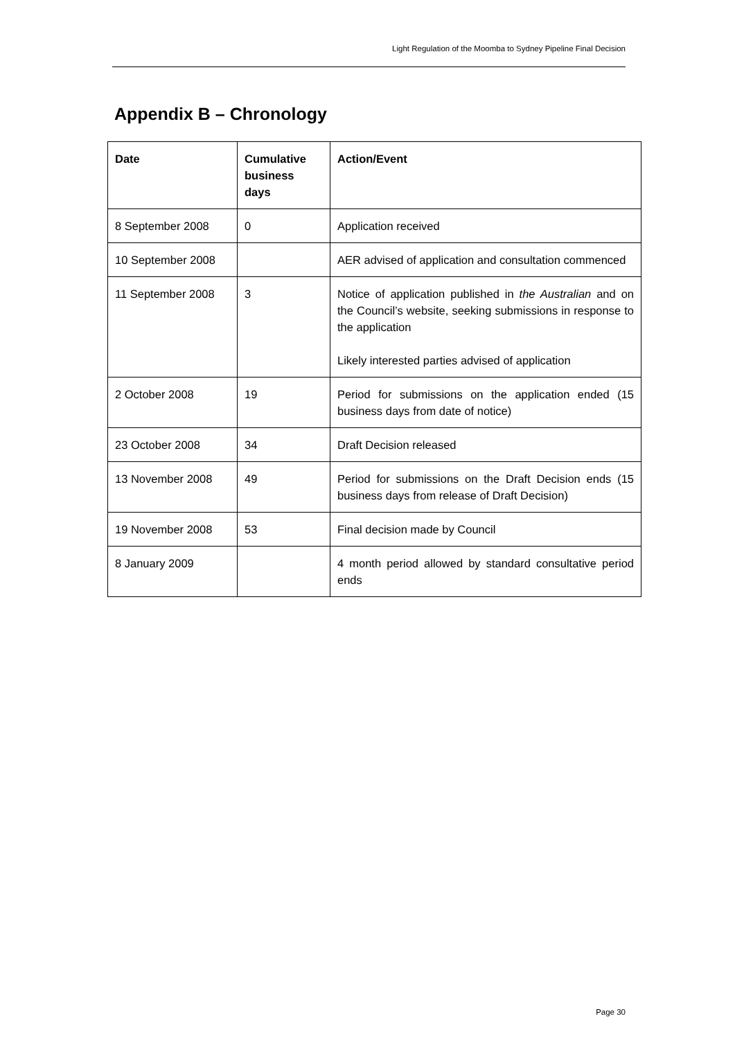Light Regulation of the Moomba to Sydney Pipeline Final Decision
Appendix B – Chronology
| Date | Cumulative business days | Action/Event |
| --- | --- | --- |
| 8 September 2008 | 0 | Application received |
| 10 September 2008 | | AER advised of application and consultation commenced |
| 11 September 2008 | 3 | Notice of application published in the Australian and on the Council’s website, seeking submissions in response to the application Likely interested parties advised of application |
| 2 October 2008 | 19 | Period for submissions on the application ended (15 business days from date of notice) |
| 23 October 2008 | 34 | Draft Decision released |
| 13 November 2008 | 49 | Period for submissions on the Draft Decision ends (15 business days from release of Draft Decision) |
| 19 November 2008 | 53 | Final decision made by Council |
| 8 January 2009 | | 4 month period allowed by standard consultative period ends |
Page 30